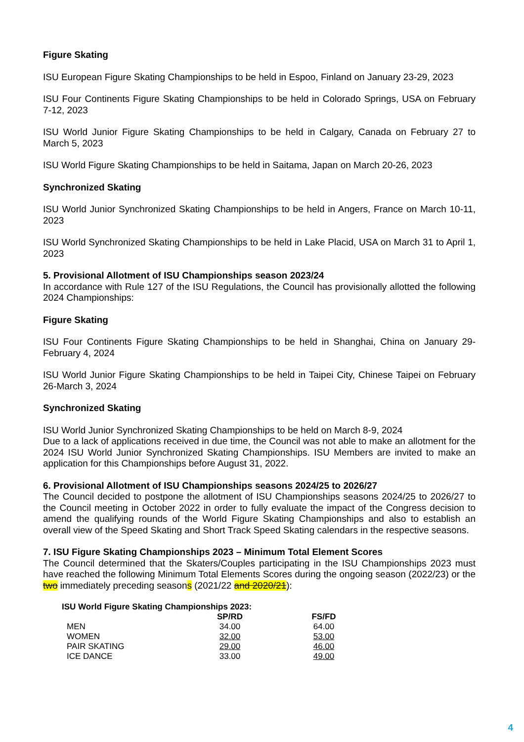Figure Skating
ISU European Figure Skating Championships to be held in Espoo, Finland on January 23-29, 2023
ISU Four Continents Figure Skating Championships to be held in Colorado Springs, USA on February 7-12, 2023
ISU World Junior Figure Skating Championships to be held in Calgary, Canada on February 27 to March 5, 2023
ISU World Figure Skating Championships to be held in Saitama, Japan on March 20-26, 2023
Synchronized Skating
ISU World Junior Synchronized Skating Championships to be held in Angers, France on March 10-11, 2023
ISU World Synchronized Skating Championships to be held in Lake Placid, USA on March 31 to April 1, 2023
5. Provisional Allotment of ISU Championships season 2023/24
In accordance with Rule 127 of the ISU Regulations, the Council has provisionally allotted the following 2024 Championships:
Figure Skating
ISU Four Continents Figure Skating Championships to be held in Shanghai, China on January 29-February 4, 2024
ISU World Junior Figure Skating Championships to be held in Taipei City, Chinese Taipei on February 26-March 3, 2024
Synchronized Skating
ISU World Junior Synchronized Skating Championships to be held on March 8-9, 2024
Due to a lack of applications received in due time, the Council was not able to make an allotment for the 2024 ISU World Junior Synchronized Skating Championships. ISU Members are invited to make an application for this Championships before August 31, 2022.
6. Provisional Allotment of ISU Championships seasons 2024/25 to 2026/27
The Council decided to postpone the allotment of ISU Championships seasons 2024/25 to 2026/27 to the Council meeting in October 2022 in order to fully evaluate the impact of the Congress decision to amend the qualifying rounds of the World Figure Skating Championships and also to establish an overall view of the Speed Skating and Short Track Speed Skating calendars in the respective seasons.
7. ISU Figure Skating Championships 2023 – Minimum Total Element Scores
The Council determined that the Skaters/Couples participating in the ISU Championships 2023 must have reached the following Minimum Total Elements Scores during the ongoing season (2022/23) or the two immediately preceding seasons (2021/22 and 2020/21):
| ISU World Figure Skating Championships 2023: | | |
| --- | --- | --- |
| | SP/RD | FS/FD |
| MEN | 34.00 | 64.00 |
| WOMEN | 32.00 | 53.00 |
| PAIR SKATING | 29.00 | 46.00 |
| ICE DANCE | 33.00 | 49.00 |
4